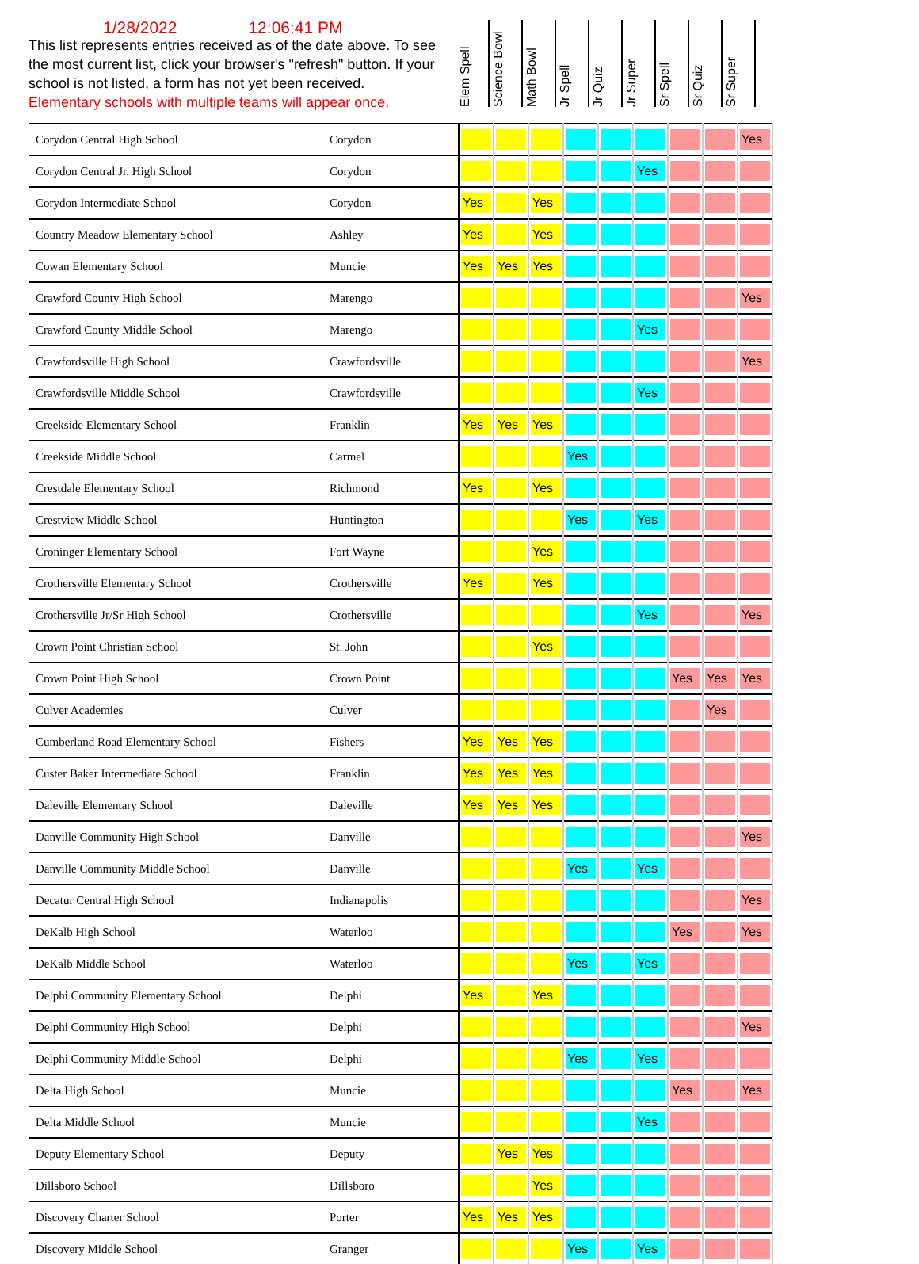1/28/2022 12:06:41 PM
This list represents entries received as of the date above. To see the most current list, click your browser's "refresh" button. If your school is not listed, a form has not yet been received.
Elementary schools with multiple teams will appear once.
Elem Spell
Science Bowl
Math Bowl
Jr Spell
Jr Quiz
Jr Super
Sr Spell
Sr Quiz
Sr Super
| Corydon Central High School | Corydon | | | | | | | | | Yes |
| Corydon Central Jr. High School | Corydon | | | | | | Yes | | | |
| Corydon Intermediate School | Corydon | Yes | | Yes | | | | | | |
| Country Meadow Elementary School | Ashley | Yes | | Yes | | | | | | |
| Cowan Elementary School | Muncie | Yes | Yes | Yes | | | | | | |
| Crawford County High School | Marengo | | | | | | | | | Yes |
| Crawford County Middle School | Marengo | | | | | | Yes | | | |
| Crawfordsville High School | Crawfordsville | | | | | | | | | Yes |
| Crawfordsville Middle School | Crawfordsville | | | | | | Yes | | | |
| Creekside Elementary School | Franklin | Yes | Yes | Yes | | | | | | |
| Creekside Middle School | Carmel | | | | Yes | | | | | |
| Crestdale Elementary School | Richmond | Yes | | Yes | | | | | | |
| Crestview Middle School | Huntington | | | | Yes | | Yes | | | |
| Croninger Elementary School | Fort Wayne | | | Yes | | | | | | |
| Crothersville Elementary School | Crothersville | Yes | | Yes | | | | | | |
| Crothersville Jr/Sr High School | Crothersville | | | | | | Yes | | | Yes |
| Crown Point Christian School | St. John | | | Yes | | | | | | |
| Crown Point High School | Crown Point | | | | | | | Yes | Yes | Yes |
| Culver Academies | Culver | | | | | | | | Yes | |
| Cumberland Road Elementary School | Fishers | Yes | Yes | Yes | | | | | | |
| Custer Baker Intermediate School | Franklin | Yes | Yes | Yes | | | | | | |
| Daleville Elementary School | Daleville | Yes | Yes | Yes | | | | | | |
| Danville Community High School | Danville | | | | | | | | | Yes |
| Danville Community Middle School | Danville | | | | Yes | | Yes | | | |
| Decatur Central High School | Indianapolis | | | | | | | | | Yes |
| DeKalb High School | Waterloo | | | | | | | Yes | | Yes |
| DeKalb Middle School | Waterloo | | | | Yes | | Yes | | | |
| Delphi Community Elementary School | Delphi | Yes | | Yes | | | | | | |
| Delphi Community High School | Delphi | | | | | | | | | Yes |
| Delphi Community Middle School | Delphi | | | | Yes | | Yes | | | |
| Delta High School | Muncie | | | | | | | Yes | | Yes |
| Delta Middle School | Muncie | | | | | | Yes | | | |
| Deputy Elementary School | Deputy | | Yes | Yes | | | | | | |
| Dillsboro School | Dillsboro | | | Yes | | | | | | |
| Discovery Charter School | Porter | Yes | Yes | Yes | | | | | | |
| Discovery Middle School | Granger | | | | Yes | | Yes | | | |